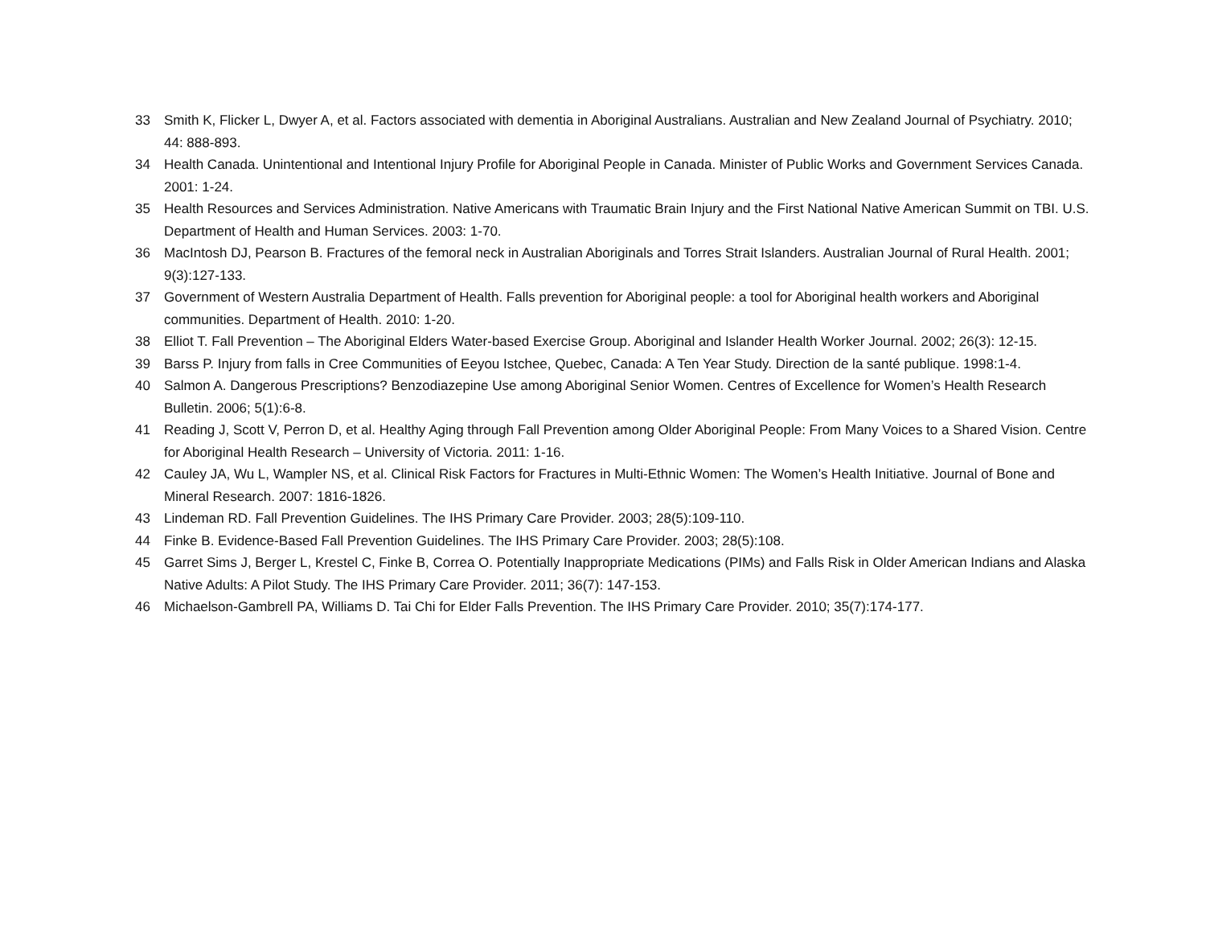33 Smith K, Flicker L, Dwyer A, et al. Factors associated with dementia in Aboriginal Australians. Australian and New Zealand Journal of Psychiatry. 2010; 44: 888-893.
34 Health Canada. Unintentional and Intentional Injury Profile for Aboriginal People in Canada. Minister of Public Works and Government Services Canada. 2001: 1-24.
35 Health Resources and Services Administration. Native Americans with Traumatic Brain Injury and the First National Native American Summit on TBI. U.S. Department of Health and Human Services. 2003: 1-70.
36 MacIntosh DJ, Pearson B. Fractures of the femoral neck in Australian Aboriginals and Torres Strait Islanders. Australian Journal of Rural Health. 2001; 9(3):127-133.
37 Government of Western Australia Department of Health. Falls prevention for Aboriginal people: a tool for Aboriginal health workers and Aboriginal communities. Department of Health. 2010: 1-20.
38 Elliot T. Fall Prevention – The Aboriginal Elders Water-based Exercise Group. Aboriginal and Islander Health Worker Journal. 2002; 26(3): 12-15.
39 Barss P. Injury from falls in Cree Communities of Eeyou Istchee, Quebec, Canada: A Ten Year Study. Direction de la santé publique. 1998:1-4.
40 Salmon A. Dangerous Prescriptions? Benzodiazepine Use among Aboriginal Senior Women. Centres of Excellence for Women’s Health Research Bulletin. 2006; 5(1):6-8.
41 Reading J, Scott V, Perron D, et al. Healthy Aging through Fall Prevention among Older Aboriginal People: From Many Voices to a Shared Vision. Centre for Aboriginal Health Research – University of Victoria. 2011: 1-16.
42 Cauley JA, Wu L, Wampler NS, et al. Clinical Risk Factors for Fractures in Multi-Ethnic Women: The Women’s Health Initiative. Journal of Bone and Mineral Research. 2007: 1816-1826.
43 Lindeman RD. Fall Prevention Guidelines. The IHS Primary Care Provider. 2003; 28(5):109-110.
44 Finke B. Evidence-Based Fall Prevention Guidelines. The IHS Primary Care Provider. 2003; 28(5):108.
45 Garret Sims J, Berger L, Krestel C, Finke B, Correa O. Potentially Inappropriate Medications (PIMs) and Falls Risk in Older American Indians and Alaska Native Adults: A Pilot Study. The IHS Primary Care Provider. 2011; 36(7): 147-153.
46 Michaelson-Gambrell PA, Williams D. Tai Chi for Elder Falls Prevention. The IHS Primary Care Provider. 2010; 35(7):174-177.